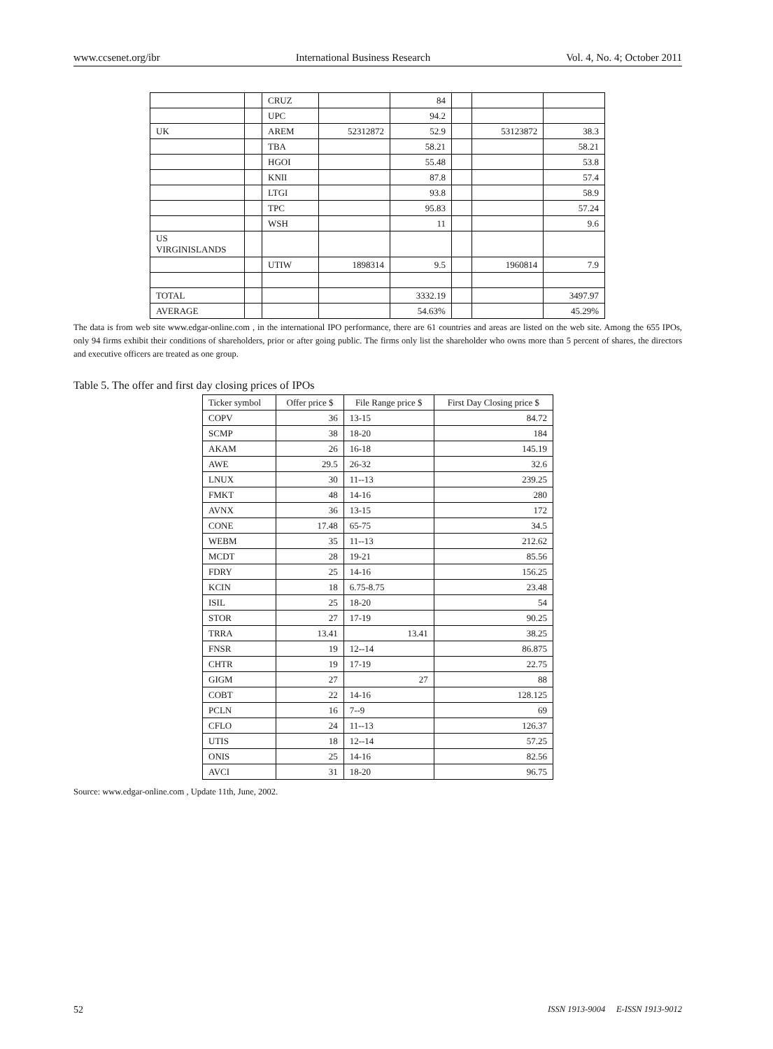www.ccsenet.org/ibr International Business Research Vol. 4, No. 4; October 2011
| | | CRUZ | | 84 | | | |
| | | UPC | | 94.2 | | | |
| UK | | AREM | 52312872 | 52.9 | | 53123872 | 38.3 |
| | | TBA | | 58.21 | | | 58.21 |
| | | HGOI | | 55.48 | | | 53.8 |
| | | KNII | | 87.8 | | | 57.4 |
| | | LTGI | | 93.8 | | | 58.9 |
| | | TPC | | 95.83 | | | 57.24 |
| | | WSH | | 11 | | | 9.6 |
| US VIRGINISLANDS | | | | | | | |
| | | UTIW | 1898314 | 9.5 | | 1960814 | 7.9 |
| TOTAL | | | | 3332.19 | | | 3497.97 |
| AVERAGE | | | | 54.63% | | | 45.29% |
The data is from web site www.edgar-online.com , in the international IPO performance, there are 61 countries and areas are listed on the web site. Among the 655 IPOs, only 94 firms exhibit their conditions of shareholders, prior or after going public. The firms only list the shareholder who owns more than 5 percent of shares, the directors and executive officers are treated as one group.
Table 5. The offer and first day closing prices of IPOs
| Ticker symbol | Offer price $ | File Range price $ | First Day Closing price $ |
| --- | --- | --- | --- |
| COPV | 36 | 13-15 | 84.72 |
| SCMP | 38 | 18-20 | 184 |
| AKAM | 26 | 16-18 | 145.19 |
| AWE | 29.5 | 26-32 | 32.6 |
| LNUX | 30 | 11--13 | 239.25 |
| FMKT | 48 | 14-16 | 280 |
| AVNX | 36 | 13-15 | 172 |
| CONE | 17.48 | 65-75 | 34.5 |
| WEBM | 35 | 11--13 | 212.62 |
| MCDT | 28 | 19-21 | 85.56 |
| FDRY | 25 | 14-16 | 156.25 |
| KCIN | 18 | 6.75-8.75 | 23.48 |
| ISIL | 25 | 18-20 | 54 |
| STOR | 27 | 17-19 | 90.25 |
| TRRA | 13.41 | 13.41 | 38.25 |
| FNSR | 19 | 12--14 | 86.875 |
| CHTR | 19 | 17-19 | 22.75 |
| GIGM | 27 | 27 | 88 |
| COBT | 22 | 14-16 | 128.125 |
| PCLN | 16 | 7--9 | 69 |
| CFLO | 24 | 11--13 | 126.37 |
| UTIS | 18 | 12--14 | 57.25 |
| ONIS | 25 | 14-16 | 82.56 |
| AVCI | 31 | 18-20 | 96.75 |
Source: www.edgar-online.com , Update 11th, June, 2002.
52 ISSN 1913-9004 E-ISSN 1913-9012